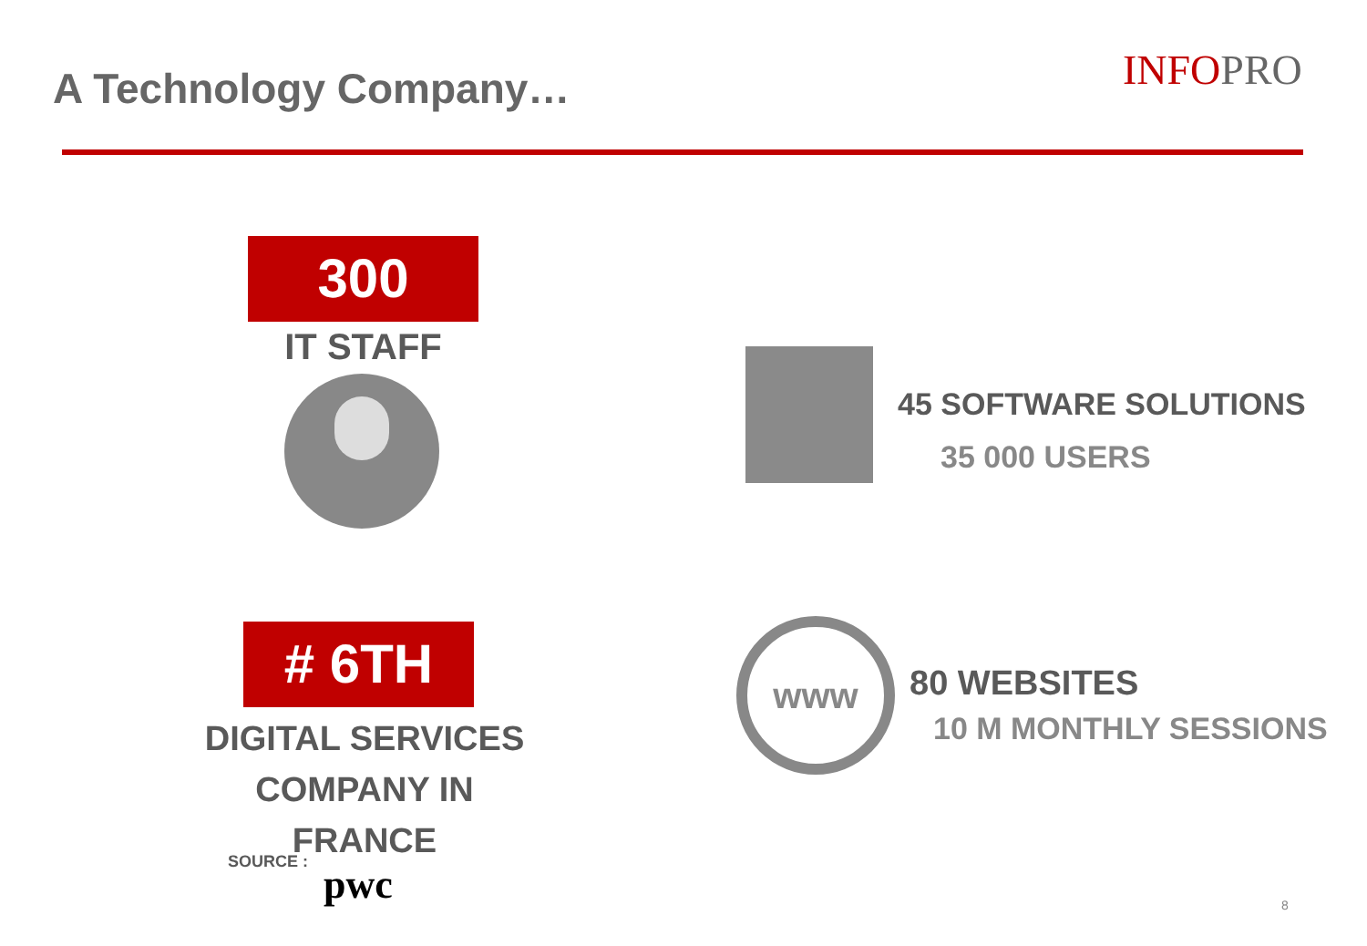A Technology Company… INFOPRO
300
IT STAFF
45 SOFTWARE SOLUTIONS
35 000 USERS
# 6TH
DIGITAL SERVICES
COMPANY IN FRANCE
SOURCE : pwc
www
80 WEBSITES
10 M MONTHLY SESSIONS
8